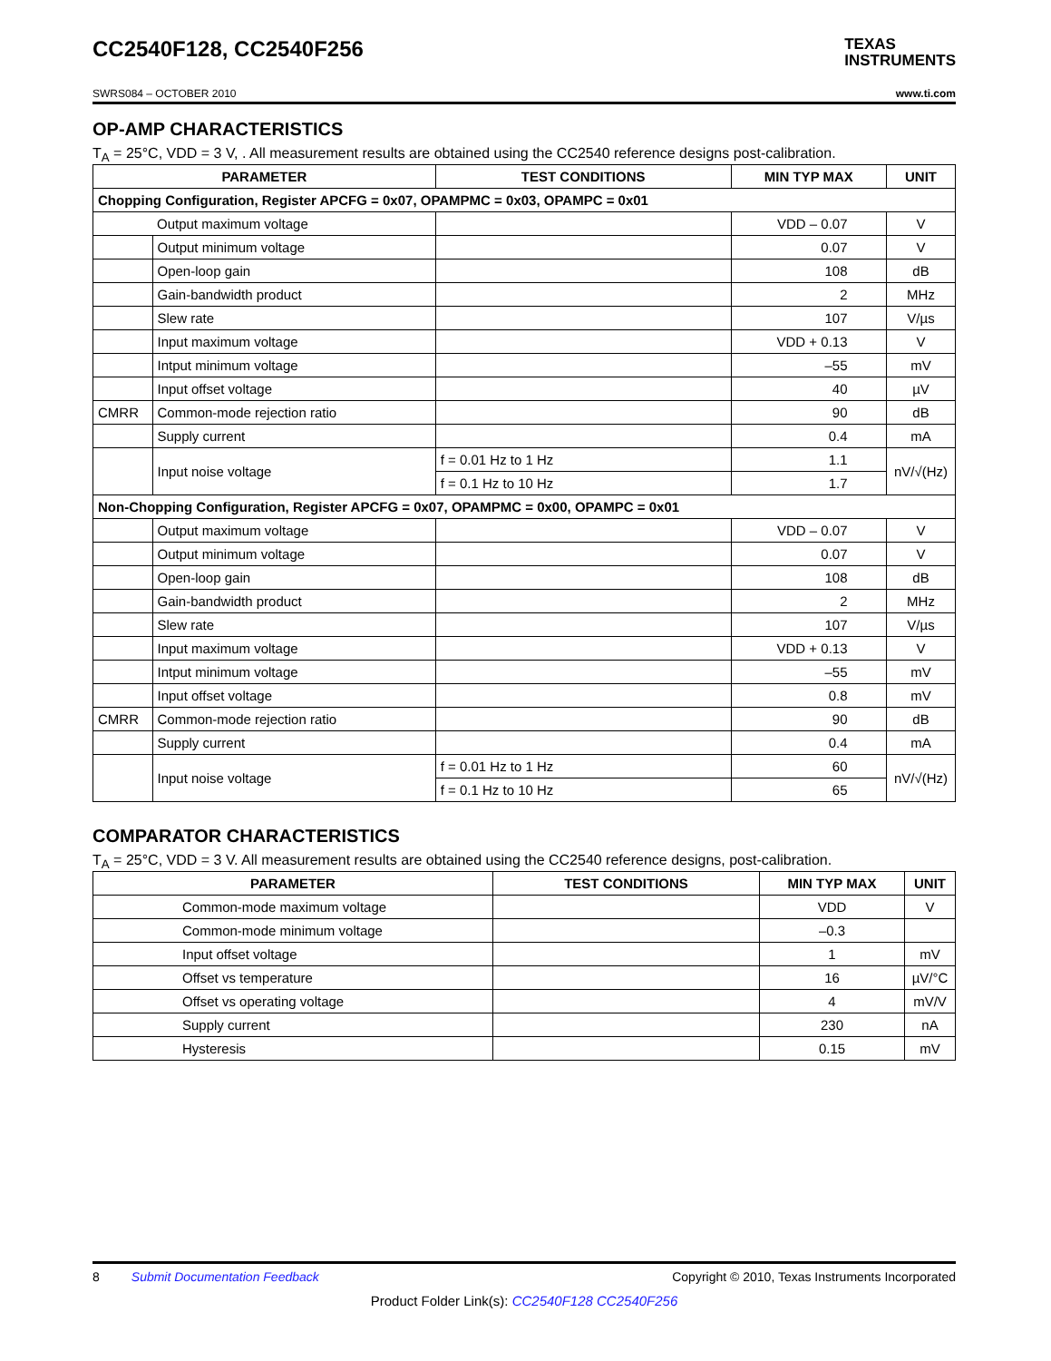CC2540F128, CC2540F256 TEXAS
INSTRUMENTS
SWRS084 – OCTOBER 2010 www.ti.com
OP-AMP CHARACTERISTICS
T<sub>A</sub> = 25°C, VDD = 3 V, . All measurement results are obtained using the CC2540 reference designs post-calibration.
| PARAMETER | | TEST CONDITIONS | MIN TYP MAX | UNIT |
| --- | --- | --- | --- | --- |
| Chopping Configuration, Register APCFG = 0x07, OPAMPMC = 0x03, OPAMPC = 0x01 | | | | |
| | Output maximum voltage | | VDD – 0.07 | V |
| | Output minimum voltage | | 0.07 | V |
| | Open-loop gain | | 108 | dB |
| | Gain-bandwidth product | | 2 | MHz |
| | Slew rate | | 107 | V/µs |
| | Input maximum voltage | | VDD + 0.13 | V |
| | Intput minimum voltage | | –55 | mV |
| | Input offset voltage | | 40 | µV |
| CMRR | Common-mode rejection ratio | | 90 | dB |
| | Supply current | | 0.4 | mA |
| | Input noise voltage | f = 0.01 Hz to 1 Hz | 1.1 | nV/√(Hz) |
| | | f = 0.1 Hz to 10 Hz | 1.7 | |
| Non-Chopping Configuration, Register APCFG = 0x07, OPAMPMC = 0x00, OPAMPC = 0x01 | | | | |
| | Output maximum voltage | | VDD – 0.07 | V |
| | Output minimum voltage | | 0.07 | V |
| | Open-loop gain | | 108 | dB |
| | Gain-bandwidth product | | 2 | MHz |
| | Slew rate | | 107 | V/µs |
| | Input maximum voltage | | VDD + 0.13 | V |
| | Intput minimum voltage | | –55 | mV |
| | Input offset voltage | | 0.8 | mV |
| CMRR | Common-mode rejection ratio | | 90 | dB |
| | Supply current | | 0.4 | mA |
| | Input noise voltage | f = 0.01 Hz to 1 Hz | 60 | nV/√(Hz) |
| | | f = 0.1 Hz to 10 Hz | 65 | |
COMPARATOR CHARACTERISTICS
T<sub>A</sub> = 25°C, VDD = 3 V. All measurement results are obtained using the CC2540 reference designs, post-calibration.
| PARAMETER | TEST CONDITIONS | MIN TYP MAX | UNIT |
| --- | --- | --- | --- |
| Common-mode maximum voltage | | VDD | V |
| Common-mode minimum voltage | | –0.3 | |
| Input offset voltage | | 1 | mV |
| Offset vs temperature | | 16 | µV/°C |
| Offset vs operating voltage | | 4 | mV/V |
| Supply current | | 230 | nA |
| Hysteresis | | 0.15 | mV |
8 Submit Documentation Feedback Copyright © 2010, Texas Instruments Incorporated
Product Folder Link(s): CC2540F128 CC2540F256